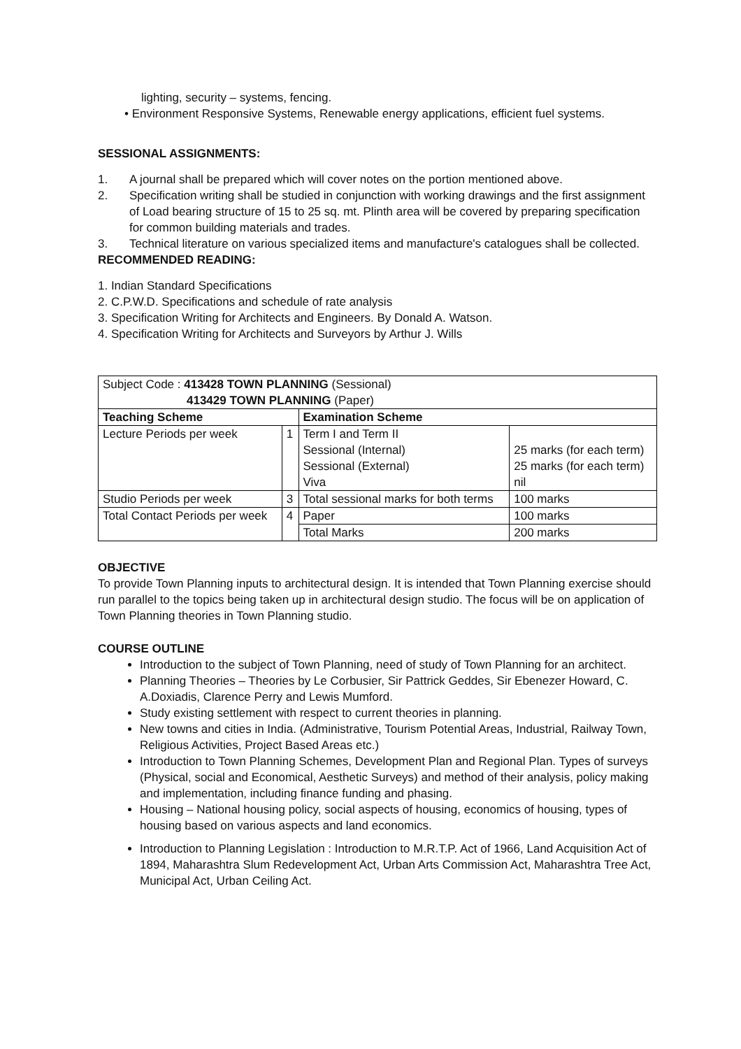lighting, security – systems, fencing.
• Environment Responsive Systems, Renewable energy applications, efficient fuel systems.
SESSIONAL ASSIGNMENTS:
1. A journal shall be prepared which will cover notes on the portion mentioned above.
2. Specification writing shall be studied in conjunction with working drawings and the first assignment of Load bearing structure of 15 to 25 sq. mt. Plinth area will be covered by preparing specification for common building materials and trades.
3. Technical literature on various specialized items and manufacture's catalogues shall be collected.
RECOMMENDED READING:
1. Indian Standard Specifications
2. C.P.W.D. Specifications and schedule of rate analysis
3. Specification Writing for Architects and Engineers. By Donald A. Watson.
4. Specification Writing for Architects and Surveyors by Arthur J. Wills
| Subject Code : 413428 TOWN PLANNING (Sessional) 413429 TOWN PLANNING (Paper) | | | |
| Teaching Scheme | | Examination Scheme | |
| Lecture Periods per week | 1 | Term I and Term II Sessional (Internal) Sessional (External) Viva | 25 marks (for each term) 25 marks (for each term) nil |
| Studio Periods per week | 3 | Total sessional marks for both terms | 100 marks |
| Total Contact Periods per week | 4 | Paper | 100 marks |
| | | Total Marks | 200 marks |
OBJECTIVE
To provide Town Planning inputs to architectural design. It is intended that Town Planning exercise should run parallel to the topics being taken up in architectural design studio. The focus will be on application of Town Planning theories in Town Planning studio.
COURSE OUTLINE
Introduction to the subject of Town Planning, need of study of Town Planning for an architect.
Planning Theories – Theories by Le Corbusier, Sir Pattrick Geddes, Sir Ebenezer Howard, C. A.Doxiadis, Clarence Perry and Lewis Mumford.
Study existing settlement with respect to current theories in planning.
New towns and cities in India. (Administrative, Tourism Potential Areas, Industrial, Railway Town, Religious Activities, Project Based Areas etc.)
Introduction to Town Planning Schemes, Development Plan and Regional Plan. Types of surveys (Physical, social and Economical, Aesthetic Surveys) and method of their analysis, policy making and implementation, including finance funding and phasing.
Housing – National housing policy, social aspects of housing, economics of housing, types of housing based on various aspects and land economics.
Introduction to Planning Legislation : Introduction to M.R.T.P. Act of 1966, Land Acquisition Act of 1894, Maharashtra Slum Redevelopment Act, Urban Arts Commission Act, Maharashtra Tree Act, Municipal Act, Urban Ceiling Act.